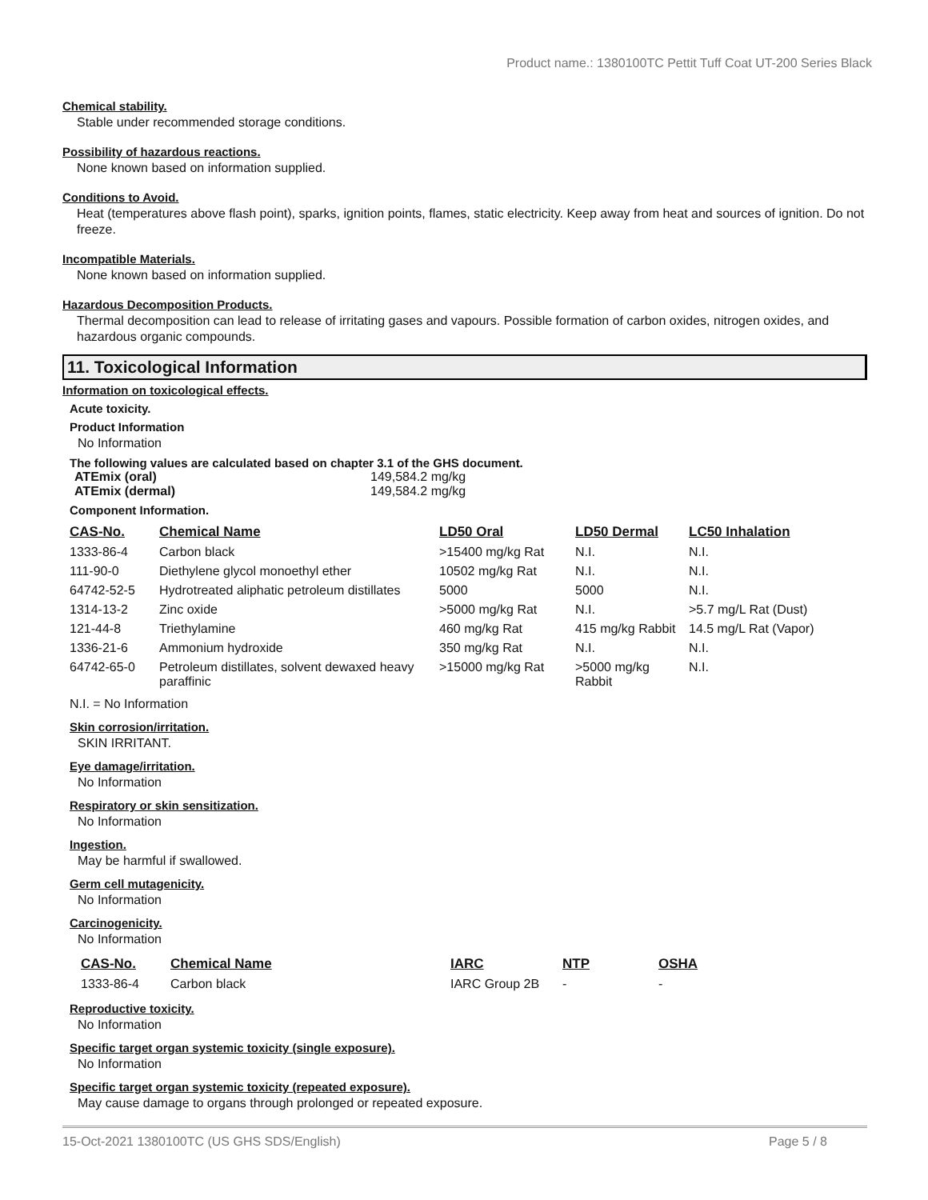Product name.: 1380100TC Pettit Tuff Coat UT-200 Series Black
Chemical stability.
Stable under recommended storage conditions.
Possibility of hazardous reactions.
None known based on information supplied.
Conditions to Avoid.
Heat (temperatures above flash point), sparks, ignition points, flames, static electricity. Keep away from heat and sources of ignition. Do not freeze.
Incompatible Materials.
None known based on information supplied.
Hazardous Decomposition Products.
Thermal decomposition can lead to release of irritating gases and vapours. Possible formation of carbon oxides, nitrogen oxides, and hazardous organic compounds.
11. Toxicological Information
Information on toxicological effects.
Acute toxicity.
Product Information
No Information
The following values are calculated based on chapter 3.1 of the GHS document.
| ATEmix (oral) | 149,584.2 mg/kg |
| ATEmix (dermal) | 149,584.2 mg/kg |
Component Information.
| CAS-No. | Chemical Name | LD50 Oral | LD50 Dermal | LC50 Inhalation |
| --- | --- | --- | --- | --- |
| 1333-86-4 | Carbon black | >15400 mg/kg Rat | N.I. | N.I. |
| 111-90-0 | Diethylene glycol monoethyl ether | 10502 mg/kg Rat | N.I. | N.I. |
| 64742-52-5 | Hydrotreated aliphatic petroleum distillates | 5000 | 5000 | N.I. |
| 1314-13-2 | Zinc oxide | >5000 mg/kg Rat | N.I. | >5.7 mg/L Rat (Dust) |
| 121-44-8 | Triethylamine | 460 mg/kg Rat | 415 mg/kg Rabbit | 14.5 mg/L Rat (Vapor) |
| 1336-21-6 | Ammonium hydroxide | 350 mg/kg Rat | N.I. | N.I. |
| 64742-65-0 | Petroleum distillates, solvent dewaxed heavy paraffinic | >15000 mg/kg Rat | >5000 mg/kg Rabbit | N.I. |
N.I. = No Information
Skin corrosion/irritation.
SKIN IRRITANT.
Eye damage/irritation.
No Information
Respiratory or skin sensitization.
No Information
Ingestion.
May be harmful if swallowed.
Germ cell mutagenicity.
No Information
Carcinogenicity.
No Information
| CAS-No. | Chemical Name | IARC | NTP | OSHA |
| --- | --- | --- | --- | --- |
| 1333-86-4 | Carbon black | IARC Group 2B | - | - |
Reproductive toxicity.
No Information
Specific target organ systemic toxicity (single exposure).
No Information
Specific target organ systemic toxicity (repeated exposure).
May cause damage to organs through prolonged or repeated exposure.
15-Oct-2021 1380100TC (US GHS SDS/English) Page 5 / 8